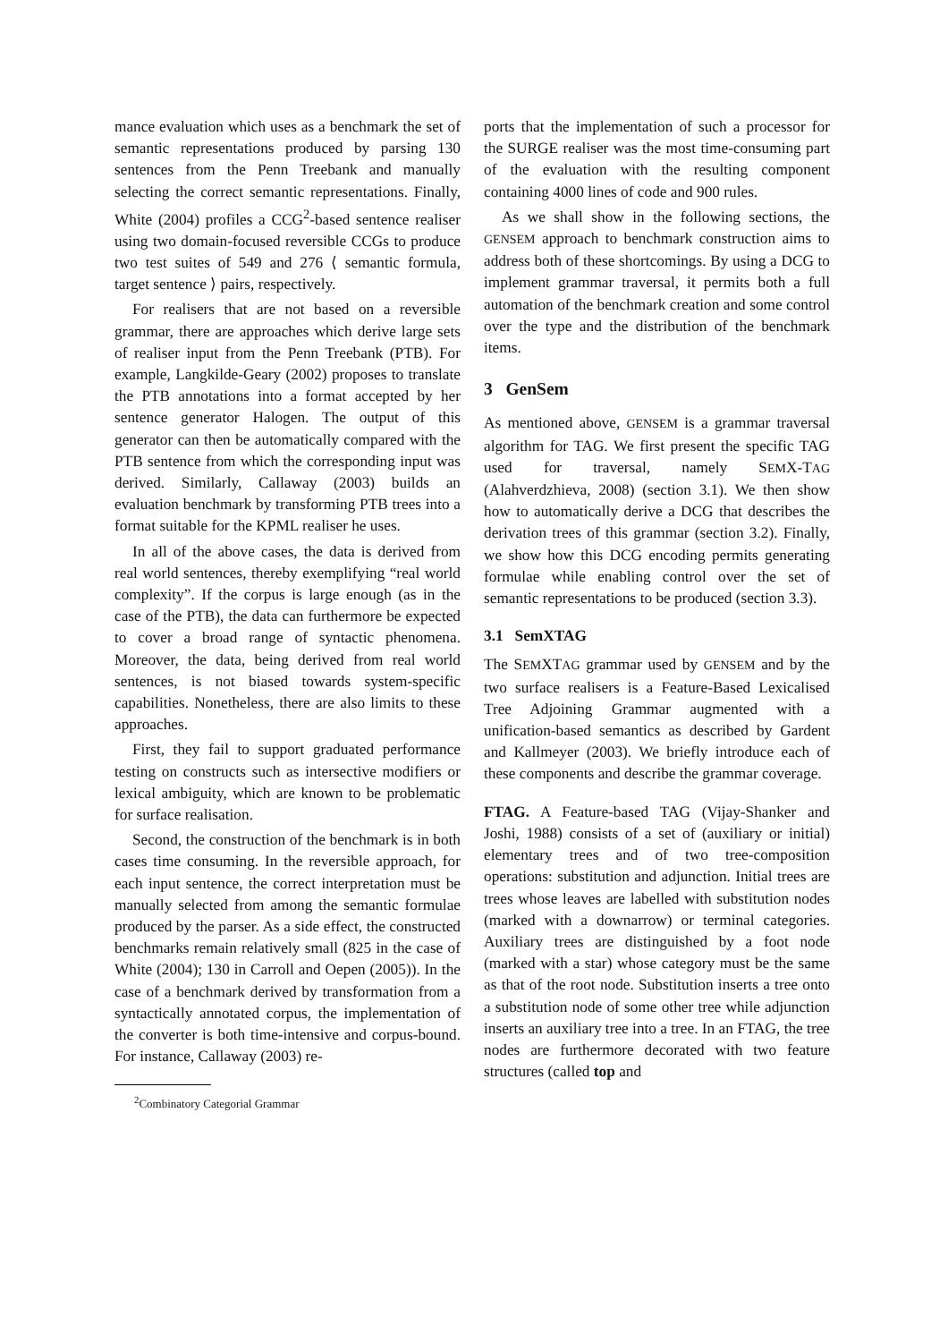mance evaluation which uses as a benchmark the set of semantic representations produced by parsing 130 sentences from the Penn Treebank and manually selecting the correct semantic representations. Finally, White (2004) profiles a CCG<sup>2</sup>-based sentence realiser using two domain-focused reversible CCGs to produce two test suites of 549 and 276 ⟨ semantic formula, target sentence ⟩ pairs, respectively.
For realisers that are not based on a reversible grammar, there are approaches which derive large sets of realiser input from the Penn Treebank (PTB). For example, Langkilde-Geary (2002) proposes to translate the PTB annotations into a format accepted by her sentence generator Halogen. The output of this generator can then be automatically compared with the PTB sentence from which the corresponding input was derived. Similarly, Callaway (2003) builds an evaluation benchmark by transforming PTB trees into a format suitable for the KPML realiser he uses.
In all of the above cases, the data is derived from real world sentences, thereby exemplifying “real world complexity”. If the corpus is large enough (as in the case of the PTB), the data can furthermore be expected to cover a broad range of syntactic phenomena. Moreover, the data, being derived from real world sentences, is not biased towards system-specific capabilities. Nonetheless, there are also limits to these approaches.
First, they fail to support graduated performance testing on constructs such as intersective modifiers or lexical ambiguity, which are known to be problematic for surface realisation.
Second, the construction of the benchmark is in both cases time consuming. In the reversible approach, for each input sentence, the correct interpretation must be manually selected from among the semantic formulae produced by the parser. As a side effect, the constructed benchmarks remain relatively small (825 in the case of White (2004); 130 in Carroll and Oepen (2005)). In the case of a benchmark derived by transformation from a syntactically annotated corpus, the implementation of the converter is both time-intensive and corpus-bound. For instance, Callaway (2003) re-
<sup>2</sup> Combinatory Categorial Grammar
ports that the implementation of such a processor for the SURGE realiser was the most time-consuming part of the evaluation with the resulting component containing 4000 lines of code and 900 rules.
As we shall show in the following sections, the GENSEM approach to benchmark construction aims to address both of these shortcomings. By using a DCG to implement grammar traversal, it permits both a full automation of the benchmark creation and some control over the type and the distribution of the benchmark items.
3 GenSem
As mentioned above, GENSEM is a grammar traversal algorithm for TAG. We first present the specific TAG used for traversal, namely SEMX-TAG (Alahverdzhieva, 2008) (section 3.1). We then show how to automatically derive a DCG that describes the derivation trees of this grammar (section 3.2). Finally, we show how this DCG encoding permits generating formulae while enabling control over the set of semantic representations to be produced (section 3.3).
3.1 SemXTAG
The SEMXTAG grammar used by GENSEM and by the two surface realisers is a Feature-Based Lexicalised Tree Adjoining Grammar augmented with a unification-based semantics as described by Gardent and Kallmeyer (2003). We briefly introduce each of these components and describe the grammar coverage.
FTAG. A Feature-based TAG (Vijay-Shanker and Joshi, 1988) consists of a set of (auxiliary or initial) elementary trees and of two tree-composition operations: substitution and adjunction. Initial trees are trees whose leaves are labelled with substitution nodes (marked with a downarrow) or terminal categories. Auxiliary trees are distinguished by a foot node (marked with a star) whose category must be the same as that of the root node. Substitution inserts a tree onto a substitution node of some other tree while adjunction inserts an auxiliary tree into a tree. In an FTAG, the tree nodes are furthermore decorated with two feature structures (called top and